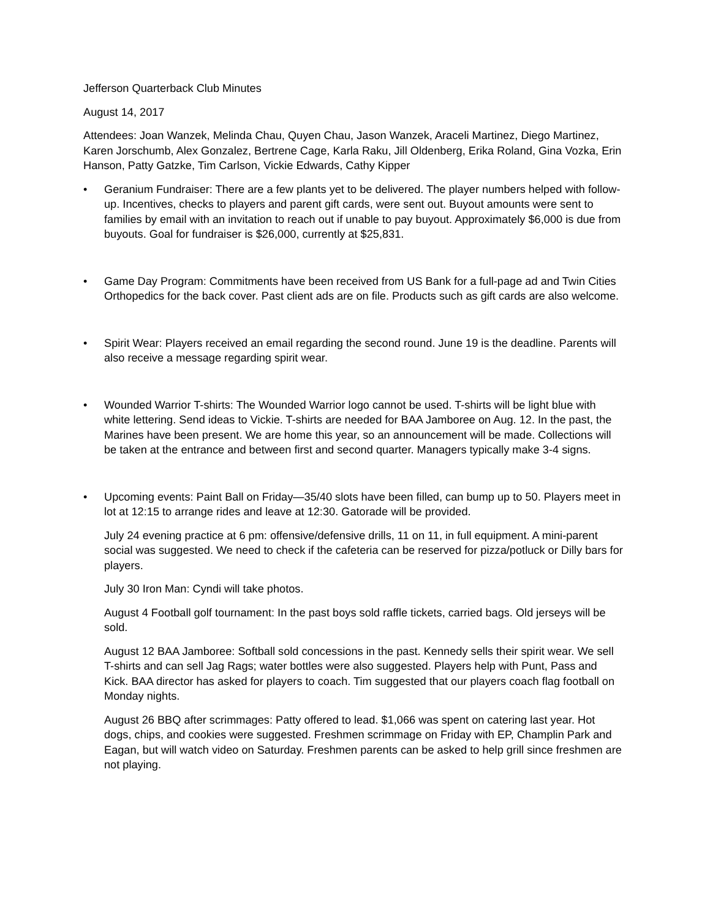Jefferson Quarterback Club Minutes
August 14, 2017
Attendees: Joan Wanzek, Melinda Chau, Quyen Chau, Jason Wanzek, Araceli Martinez, Diego Martinez, Karen Jorschumb, Alex Gonzalez, Bertrene Cage, Karla Raku, Jill Oldenberg, Erika Roland, Gina Vozka, Erin Hanson, Patty Gatzke, Tim Carlson, Vickie Edwards, Cathy Kipper
• Geranium Fundraiser: There are a few plants yet to be delivered. The player numbers helped with follow-up. Incentives, checks to players and parent gift cards, were sent out. Buyout amounts were sent to families by email with an invitation to reach out if unable to pay buyout. Approximately $6,000 is due from buyouts. Goal for fundraiser is $26,000, currently at $25,831.
• Game Day Program: Commitments have been received from US Bank for a full-page ad and Twin Cities Orthopedics for the back cover. Past client ads are on file. Products such as gift cards are also welcome.
• Spirit Wear: Players received an email regarding the second round. June 19 is the deadline. Parents will also receive a message regarding spirit wear.
• Wounded Warrior T-shirts: The Wounded Warrior logo cannot be used. T-shirts will be light blue with white lettering. Send ideas to Vickie. T-shirts are needed for BAA Jamboree on Aug. 12. In the past, the Marines have been present. We are home this year, so an announcement will be made. Collections will be taken at the entrance and between first and second quarter. Managers typically make 3-4 signs.
• Upcoming events: Paint Ball on Friday—35/40 slots have been filled, can bump up to 50. Players meet in lot at 12:15 to arrange rides and leave at 12:30. Gatorade will be provided.
July 24 evening practice at 6 pm: offensive/defensive drills, 11 on 11, in full equipment. A mini-parent social was suggested. We need to check if the cafeteria can be reserved for pizza/potluck or Dilly bars for players.
July 30 Iron Man: Cyndi will take photos.
August 4 Football golf tournament: In the past boys sold raffle tickets, carried bags. Old jerseys will be sold.
August 12 BAA Jamboree: Softball sold concessions in the past. Kennedy sells their spirit wear. We sell T-shirts and can sell Jag Rags; water bottles were also suggested. Players help with Punt, Pass and Kick. BAA director has asked for players to coach. Tim suggested that our players coach flag football on Monday nights.
August 26 BBQ after scrimmages: Patty offered to lead. $1,066 was spent on catering last year. Hot dogs, chips, and cookies were suggested. Freshmen scrimmage on Friday with EP, Champlin Park and Eagan, but will watch video on Saturday. Freshmen parents can be asked to help grill since freshmen are not playing.